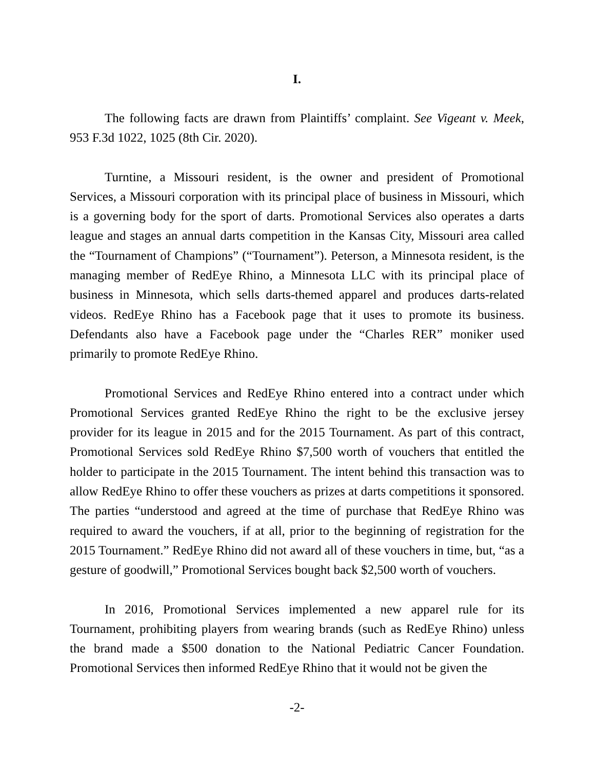I.
The following facts are drawn from Plaintiffs’ complaint. See Vigeant v. Meek, 953 F.3d 1022, 1025 (8th Cir. 2020).
Turntine, a Missouri resident, is the owner and president of Promotional Services, a Missouri corporation with its principal place of business in Missouri, which is a governing body for the sport of darts. Promotional Services also operates a darts league and stages an annual darts competition in the Kansas City, Missouri area called the “Tournament of Champions” (“Tournament”). Peterson, a Minnesota resident, is the managing member of RedEye Rhino, a Minnesota LLC with its principal place of business in Minnesota, which sells darts-themed apparel and produces darts-related videos. RedEye Rhino has a Facebook page that it uses to promote its business. Defendants also have a Facebook page under the “Charles RER” moniker used primarily to promote RedEye Rhino.
Promotional Services and RedEye Rhino entered into a contract under which Promotional Services granted RedEye Rhino the right to be the exclusive jersey provider for its league in 2015 and for the 2015 Tournament. As part of this contract, Promotional Services sold RedEye Rhino $7,500 worth of vouchers that entitled the holder to participate in the 2015 Tournament. The intent behind this transaction was to allow RedEye Rhino to offer these vouchers as prizes at darts competitions it sponsored. The parties “understood and agreed at the time of purchase that RedEye Rhino was required to award the vouchers, if at all, prior to the beginning of registration for the 2015 Tournament.” RedEye Rhino did not award all of these vouchers in time, but, “as a gesture of goodwill,” Promotional Services bought back $2,500 worth of vouchers.
In 2016, Promotional Services implemented a new apparel rule for its Tournament, prohibiting players from wearing brands (such as RedEye Rhino) unless the brand made a $500 donation to the National Pediatric Cancer Foundation. Promotional Services then informed RedEye Rhino that it would not be given the
-2-